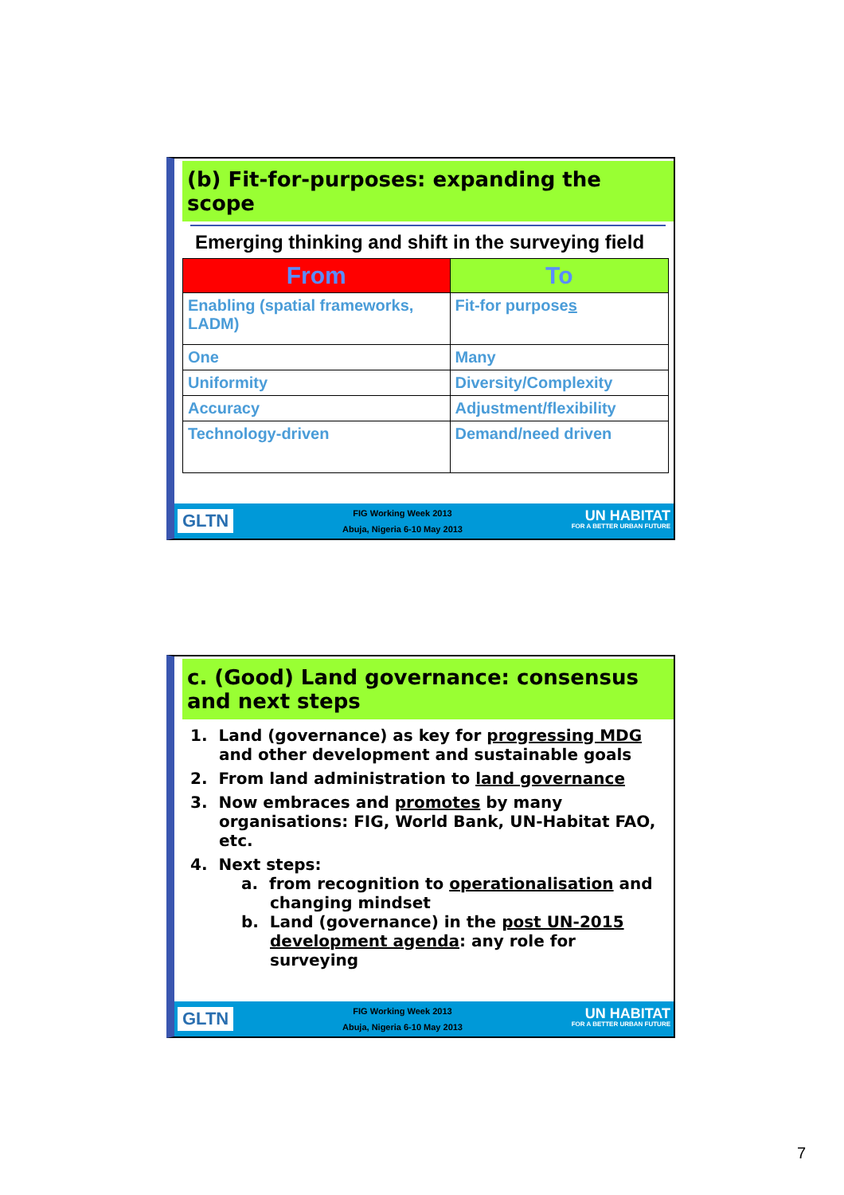(b) Fit-for-purposes: expanding the scope
Emerging thinking and shift in the surveying field
| From | To |
| --- | --- |
| Enabling (spatial frameworks, LADM) | Fit-for purpose s |
| One | Many |
| Uniformity | Diversity/Complexity |
| Accuracy | Adjustment/flexibility |
| Technology-driven | Demand/need driven |
GLTN
FIG Working Week 2013
Abuja, Nigeria 6-10 May 2013
UN HABITAT
FOR A BETTER URBAN FUTURE
c. (Good) Land governance: consensus and next steps
1. Land (governance) as key for progressing MDG and other development and sustainable goals
2. From land administration to land governance
3. Now embraces and promotes by many organisations: FIG, World Bank, UN-Habitat FAO, etc.
4. Next steps:
a. from recognition to operationalisation and changing mindset
b. Land (governance) in the post UN-2015 development agenda: any role for surveying
GLTN
FIG Working Week 2013
Abuja, Nigeria 6-10 May 2013
UN HABITAT
FOR A BETTER URBAN FUTURE
7